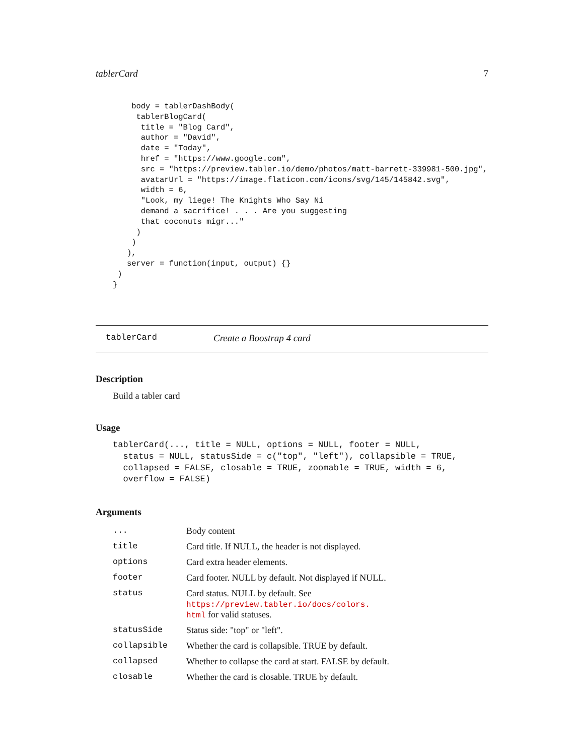tablerCard 7
    body = tablerDashBody(
     tablerBlogCard(
      title = "Blog Card",
      author = "David",
      date = "Today",
      href = "https://www.google.com",
      src = "https://preview.tabler.io/demo/photos/matt-barrett-339981-500.jpg",
      avatarUrl = "https://image.flaticon.com/icons/svg/145/145842.svg",
      width = 6,
      "Look, my liege! The Knights Who Say Ni
      demand a sacrifice! . . . Are you suggesting
      that coconuts migr..."
     )
    )
   ),
   server = function(input, output) {}
 )
}
tablerCard Create a Boostrap 4 card
Description
Build a tabler card
Usage
tablerCard(..., title = NULL, options = NULL, footer = NULL,
  status = NULL, statusSide = c("top", "left"), collapsible = TRUE,
  collapsed = FALSE, closable = TRUE, zoomable = TRUE, width = 6,
  overflow = FALSE)
Arguments
| ... | Body content |
| title | Card title. If NULL, the header is not displayed. |
| options | Card extra header elements. |
| footer | Card footer. NULL by default. Not displayed if NULL. |
| status | Card status. NULL by default. See https://preview.tabler.io/docs/colors. html for valid statuses. |
| statusSide | Status side: "top" or "left". |
| collapsible | Whether the card is collapsible. TRUE by default. |
| collapsed | Whether to collapse the card at start. FALSE by default. |
| closable | Whether the card is closable. TRUE by default. |